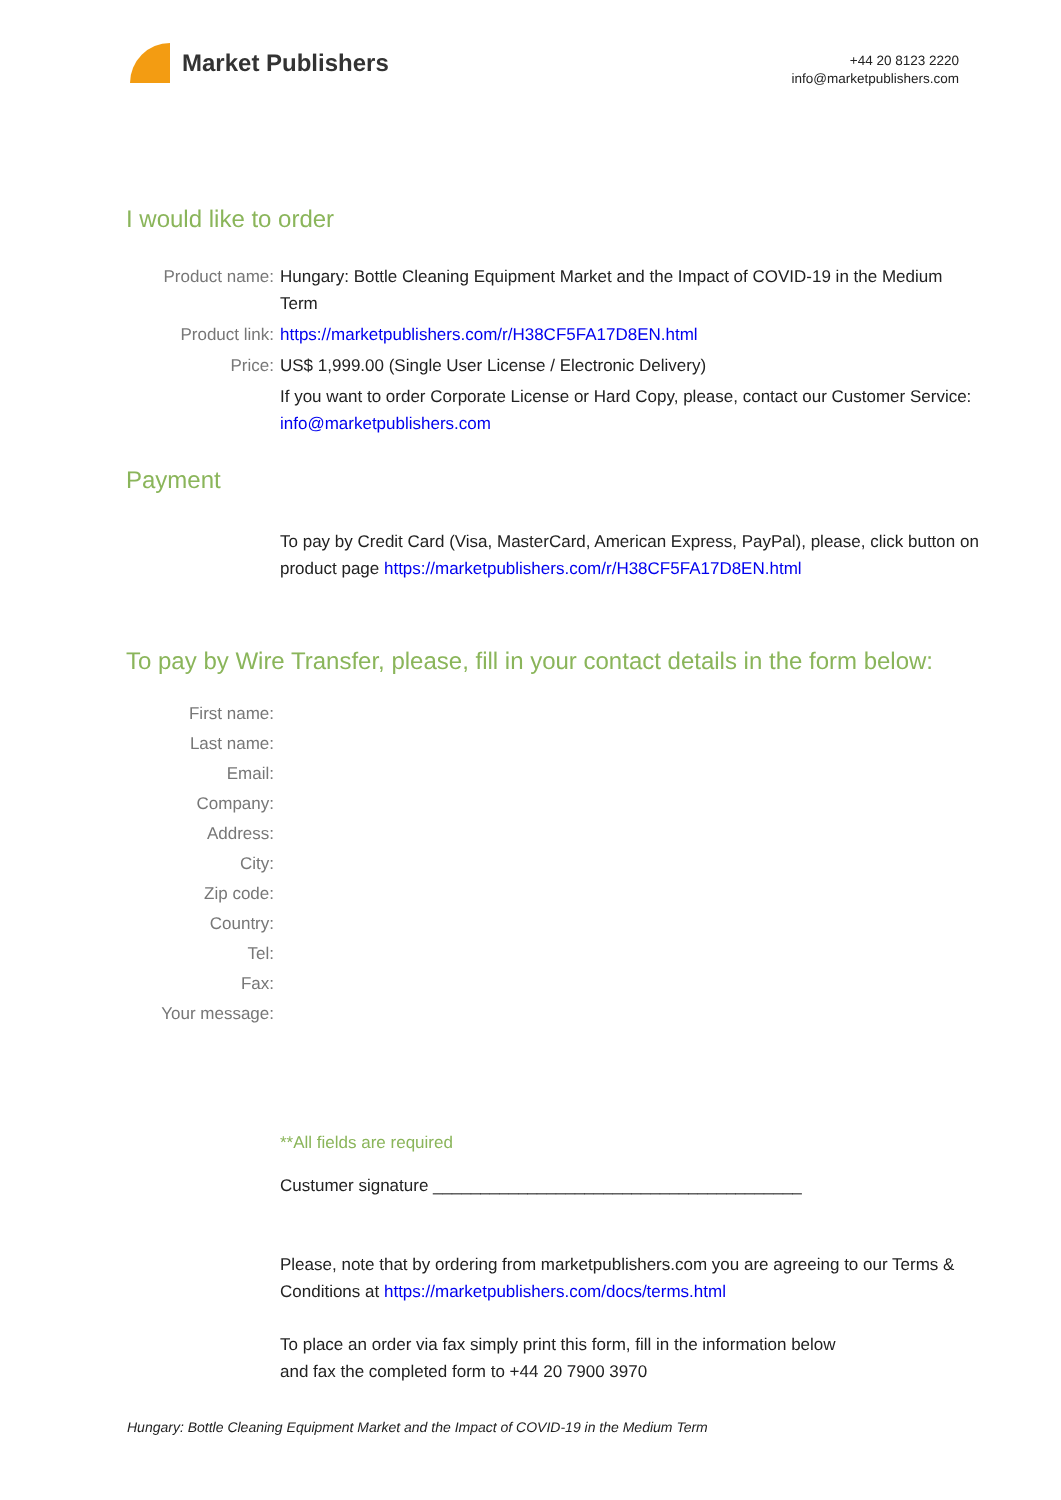Market Publishers
+44 20 8123 2220
info@marketpublishers.com
I would like to order
Product name: Hungary: Bottle Cleaning Equipment Market and the Impact of COVID-19 in the Medium Term
Product link: https://marketpublishers.com/r/H38CF5FA17D8EN.html
Price: US$ 1,999.00 (Single User License / Electronic Delivery)
If you want to order Corporate License or Hard Copy, please, contact our Customer Service:
info@marketpublishers.com
Payment
To pay by Credit Card (Visa, MasterCard, American Express, PayPal), please, click button on product page https://marketpublishers.com/r/H38CF5FA17D8EN.html
To pay by Wire Transfer, please, fill in your contact details in the form below:
First name:
Last name:
Email:
Company:
Address:
City:
Zip code:
Country:
Tel:
Fax:
Your message:
**All fields are required
Custumer signature _______________________________________
Please, note that by ordering from marketpublishers.com you are agreeing to our Terms & Conditions at https://marketpublishers.com/docs/terms.html
To place an order via fax simply print this form, fill in the information below
and fax the completed form to +44 20 7900 3970
Hungary: Bottle Cleaning Equipment Market and the Impact of COVID-19 in the Medium Term